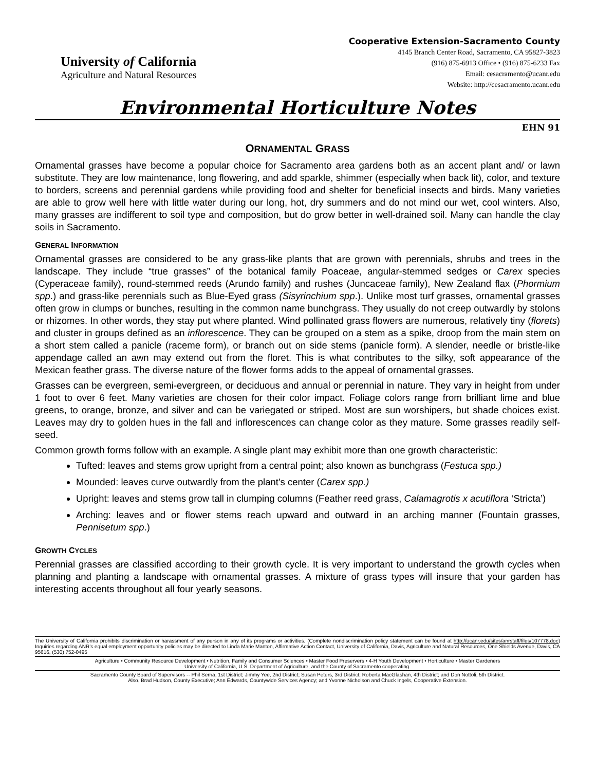University of California
Agriculture and Natural Resources
Cooperative Extension-Sacramento County
4145 Branch Center Road, Sacramento, CA 95827-3823
(916) 875-6913 Office • (916) 875-6233 Fax
Email: cesacramento@ucanr.edu
Website: http://cesacramento.ucanr.edu
Environmental Horticulture Notes
EHN 91
ORNAMENTAL GRASS
Ornamental grasses have become a popular choice for Sacramento area gardens both as an accent plant and/ or lawn substitute. They are low maintenance, long flowering, and add sparkle, shimmer (especially when back lit), color, and texture to borders, screens and perennial gardens while providing food and shelter for beneficial insects and birds. Many varieties are able to grow well here with little water during our long, hot, dry summers and do not mind our wet, cool winters. Also, many grasses are indifferent to soil type and composition, but do grow better in well-drained soil. Many can handle the clay soils in Sacramento.
GENERAL INFORMATION
Ornamental grasses are considered to be any grass-like plants that are grown with perennials, shrubs and trees in the landscape. They include “true grasses” of the botanical family Poaceae, angular-stemmed sedges or Carex species (Cyperaceae family), round-stemmed reeds (Arundo family) and rushes (Juncaceae family), New Zealand flax (Phormium spp.) and grass-like perennials such as Blue-Eyed grass (Sisyrinchium spp.). Unlike most turf grasses, ornamental grasses often grow in clumps or bunches, resulting in the common name bunchgrass. They usually do not creep outwardly by stolons or rhizomes. In other words, they stay put where planted. Wind pollinated grass flowers are numerous, relatively tiny (florets) and cluster in groups defined as an inflorescence. They can be grouped on a stem as a spike, droop from the main stem on a short stem called a panicle (raceme form), or branch out on side stems (panicle form). A slender, needle or bristle-like appendage called an awn may extend out from the floret. This is what contributes to the silky, soft appearance of the Mexican feather grass. The diverse nature of the flower forms adds to the appeal of ornamental grasses.
Grasses can be evergreen, semi-evergreen, or deciduous and annual or perennial in nature. They vary in height from under 1 foot to over 6 feet. Many varieties are chosen for their color impact. Foliage colors range from brilliant lime and blue greens, to orange, bronze, and silver and can be variegated or striped. Most are sun worshipers, but shade choices exist. Leaves may dry to golden hues in the fall and inflorescences can change color as they mature. Some grasses readily self-seed.
Common growth forms follow with an example. A single plant may exhibit more than one growth characteristic:
Tufted: leaves and stems grow upright from a central point; also known as bunchgrass (Festuca spp.)
Mounded: leaves curve outwardly from the plant’s center (Carex spp.)
Upright: leaves and stems grow tall in clumping columns (Feather reed grass, Calamagrotis x acutiflora ‘Stricta’)
Arching: leaves and or flower stems reach upward and outward in an arching manner (Fountain grasses, Pennisetum spp.)
GROWTH CYCLES
Perennial grasses are classified according to their growth cycle. It is very important to understand the growth cycles when planning and planting a landscape with ornamental grasses. A mixture of grass types will insure that your garden has interesting accents throughout all four yearly seasons.
The University of California prohibits discrimination or harassment of any person in any of its programs or activities. (Complete nondiscrimination policy statement can be found at http://ucanr.edu/sites/anrstaff/files/107778.doc) Inquiries regarding ANR’s equal employment opportunity policies may be directed to Linda Marie Manton, Affirmative Action Contact, University of California, Davis, Agriculture and Natural Resources, One Shields Avenue, Davis, CA 95616, (530) 752-0495
Agriculture • Community Resource Development • Nutrition, Family and Consumer Sciences • Master Food Preservers • 4-H Youth Development • Horticulture • Master Gardeners
University of California, U.S. Department of Agriculture, and the County of Sacramento cooperating.
Sacramento County Board of Supervisors -- Phil Serna, 1st District; Jimmy Yee, 2nd District; Susan Peters, 3rd District; Roberta MacGlashan, 4th District; and Don Nottoli, 5th District.
Also, Brad Hudson, County Executive; Ann Edwards, Countywide Services Agency; and Yvonne Nicholson and Chuck Ingels, Cooperative Extension.